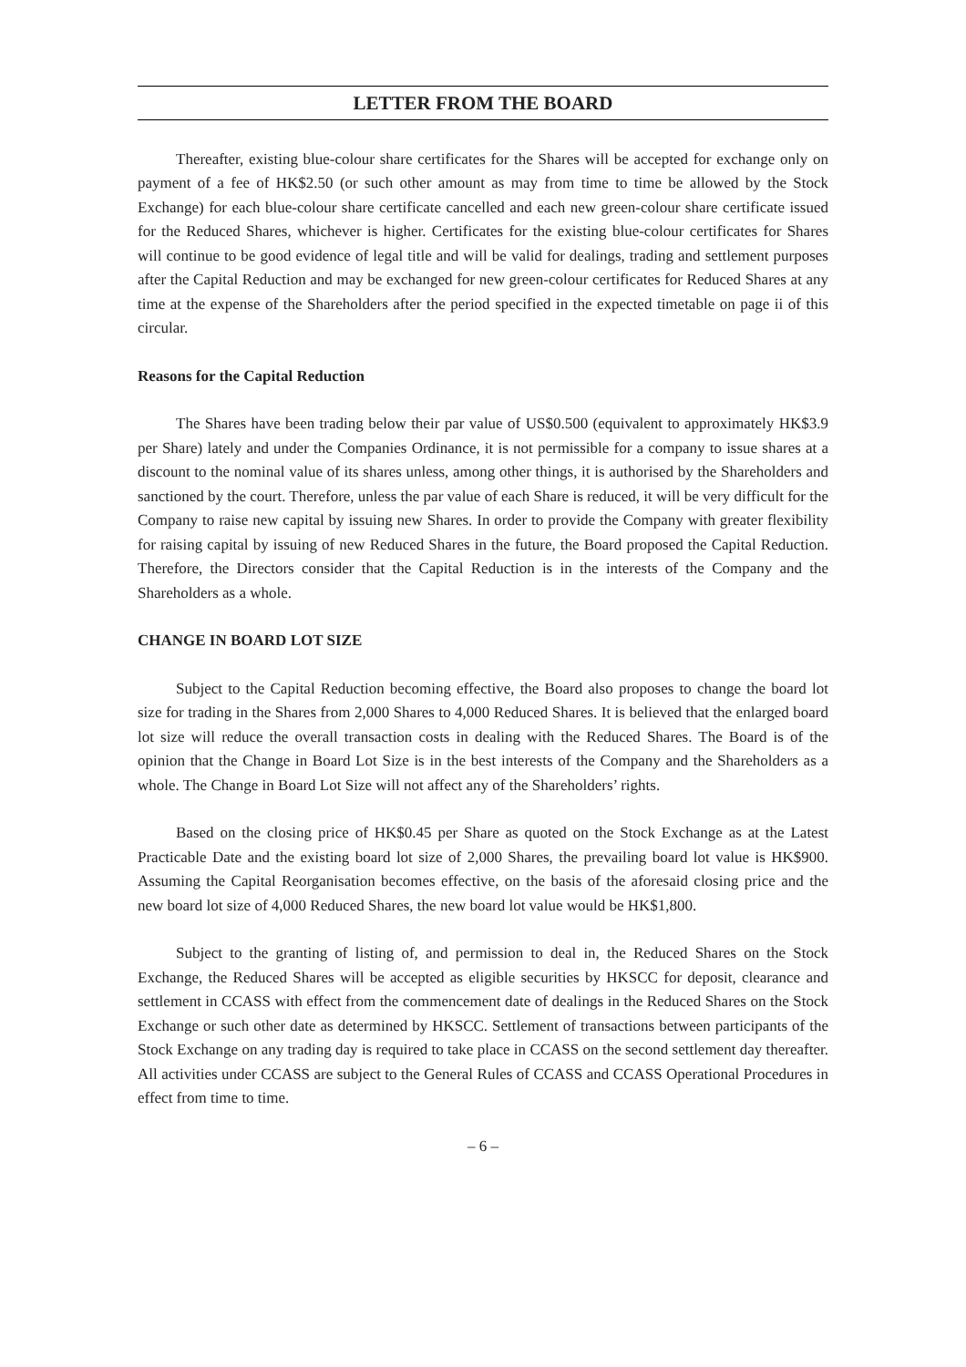LETTER FROM THE BOARD
Thereafter, existing blue-colour share certificates for the Shares will be accepted for exchange only on payment of a fee of HK$2.50 (or such other amount as may from time to time be allowed by the Stock Exchange) for each blue-colour share certificate cancelled and each new green-colour share certificate issued for the Reduced Shares, whichever is higher. Certificates for the existing blue-colour certificates for Shares will continue to be good evidence of legal title and will be valid for dealings, trading and settlement purposes after the Capital Reduction and may be exchanged for new green-colour certificates for Reduced Shares at any time at the expense of the Shareholders after the period specified in the expected timetable on page ii of this circular.
Reasons for the Capital Reduction
The Shares have been trading below their par value of US$0.500 (equivalent to approximately HK$3.9 per Share) lately and under the Companies Ordinance, it is not permissible for a company to issue shares at a discount to the nominal value of its shares unless, among other things, it is authorised by the Shareholders and sanctioned by the court. Therefore, unless the par value of each Share is reduced, it will be very difficult for the Company to raise new capital by issuing new Shares. In order to provide the Company with greater flexibility for raising capital by issuing of new Reduced Shares in the future, the Board proposed the Capital Reduction. Therefore, the Directors consider that the Capital Reduction is in the interests of the Company and the Shareholders as a whole.
CHANGE IN BOARD LOT SIZE
Subject to the Capital Reduction becoming effective, the Board also proposes to change the board lot size for trading in the Shares from 2,000 Shares to 4,000 Reduced Shares. It is believed that the enlarged board lot size will reduce the overall transaction costs in dealing with the Reduced Shares. The Board is of the opinion that the Change in Board Lot Size is in the best interests of the Company and the Shareholders as a whole. The Change in Board Lot Size will not affect any of the Shareholders’ rights.
Based on the closing price of HK$0.45 per Share as quoted on the Stock Exchange as at the Latest Practicable Date and the existing board lot size of 2,000 Shares, the prevailing board lot value is HK$900. Assuming the Capital Reorganisation becomes effective, on the basis of the aforesaid closing price and the new board lot size of 4,000 Reduced Shares, the new board lot value would be HK$1,800.
Subject to the granting of listing of, and permission to deal in, the Reduced Shares on the Stock Exchange, the Reduced Shares will be accepted as eligible securities by HKSCC for deposit, clearance and settlement in CCASS with effect from the commencement date of dealings in the Reduced Shares on the Stock Exchange or such other date as determined by HKSCC. Settlement of transactions between participants of the Stock Exchange on any trading day is required to take place in CCASS on the second settlement day thereafter. All activities under CCASS are subject to the General Rules of CCASS and CCASS Operational Procedures in effect from time to time.
– 6 –